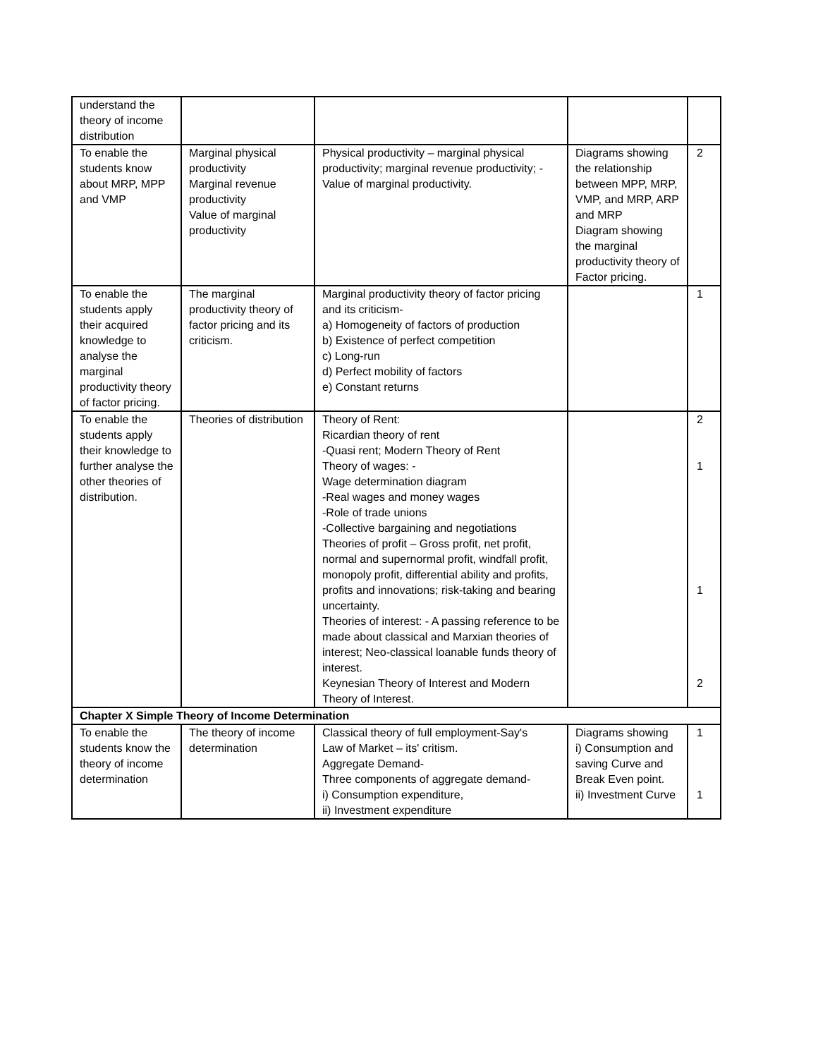| understand the theory of income distribution | | | | |
| To enable the students know about MRP, MPP and VMP | Marginal physical productivity Marginal revenue productivity Value of marginal productivity | Physical productivity – marginal physical productivity; marginal revenue productivity; -Value of marginal productivity. | Diagrams showing the relationship between MPP, MRP, VMP, and MRP, ARP and MRP Diagram showing the marginal productivity theory of Factor pricing. | 2 |
| To enable the students apply their acquired knowledge to analyse the marginal productivity theory of factor pricing. | The marginal productivity theory of factor pricing and its criticism. | Marginal productivity theory of factor pricing and its criticism- a) Homogeneity of factors of production b) Existence of perfect competition c) Long-run d) Perfect mobility of factors e) Constant returns | | 1 |
| To enable the students apply their knowledge to further analyse the other theories of distribution. | Theories of distribution | Theory of Rent: Ricardian theory of rent -Quasi rent; Modern Theory of Rent Theory of wages: - Wage determination diagram -Real wages and money wages -Role of trade unions -Collective bargaining and negotiations Theories of profit – Gross profit, net profit, normal and supernormal profit, windfall profit, monopoly profit, differential ability and profits, profits and innovations; risk-taking and bearing uncertainty. Theories of interest: - A passing reference to be made about classical and Marxian theories of interest; Neo-classical loanable funds theory of interest. Keynesian Theory of Interest and Modern Theory of Interest. | | 2 1 1 2 |
| Chapter X Simple Theory of Income Determination | | | | |
| To enable the students know the theory of income determination | The theory of income determination | Classical theory of full employment-Say's Law of Market – its' critism. Aggregate Demand- Three components of aggregate demand- i) Consumption expenditure, ii) Investment expenditure | Diagrams showing i) Consumption and saving Curve and Break Even point. ii) Investment Curve | 1 1 |